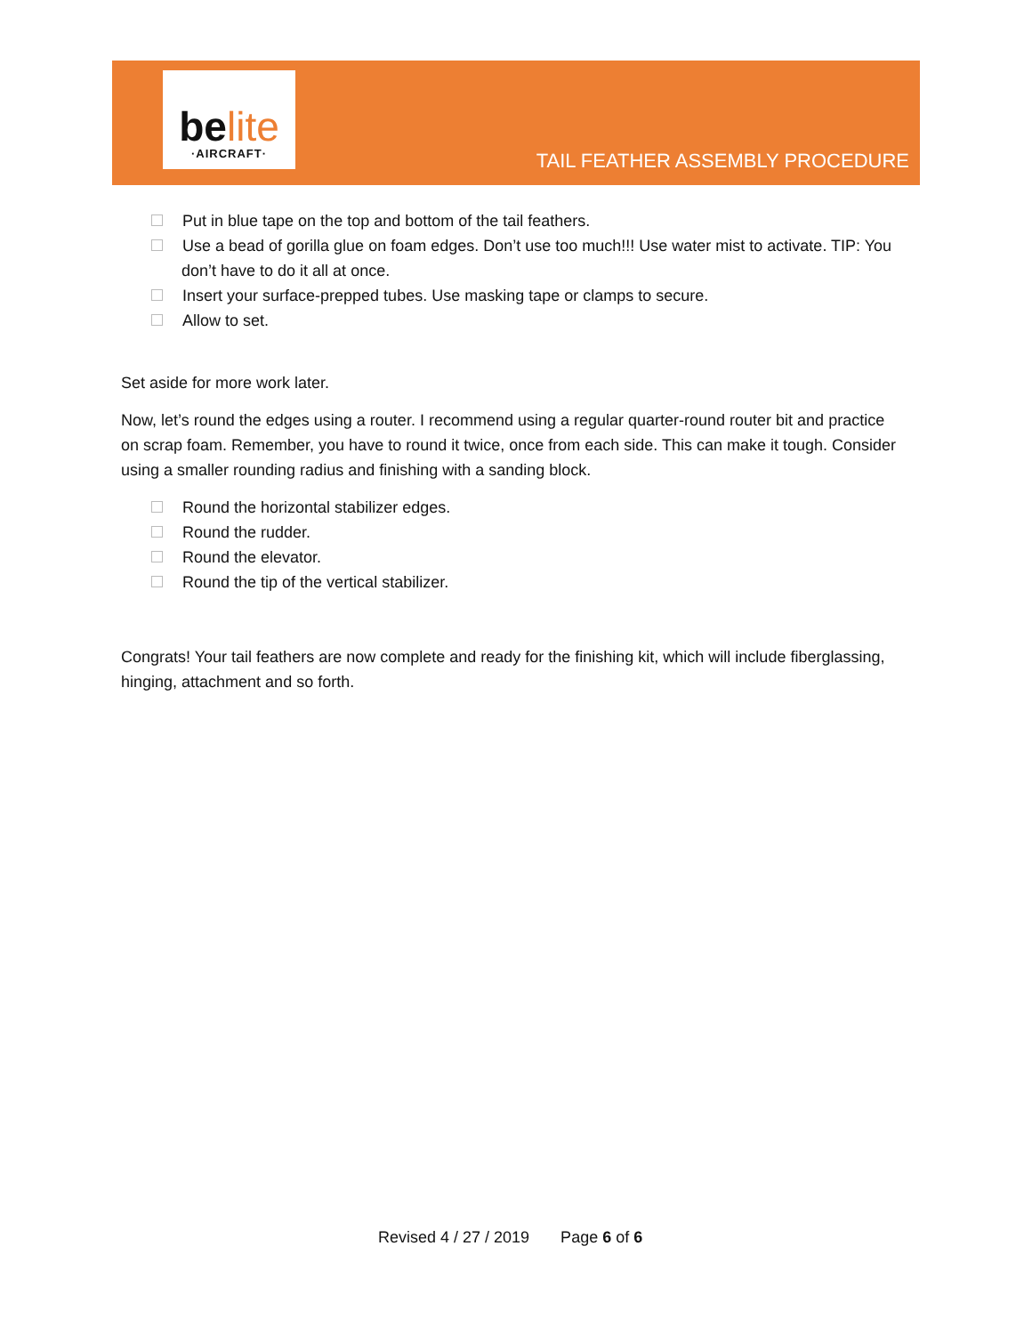belite
·AIRCRAFT·
TAIL FEATHER ASSEMBLY PROCEDURE
Put in blue tape on the top and bottom of the tail feathers.
Use a bead of gorilla glue on foam edges. Don’t use too much!!! Use water mist to activate. TIP: You don’t have to do it all at once.
Insert your surface-prepped tubes. Use masking tape or clamps to secure.
Allow to set.
Set aside for more work later.
Now, let’s round the edges using a router. I recommend using a regular quarter-round router bit and practice on scrap foam. Remember, you have to round it twice, once from each side. This can make it tough. Consider using a smaller rounding radius and finishing with a sanding block.
Round the horizontal stabilizer edges.
Round the rudder.
Round the elevator.
Round the tip of the vertical stabilizer.
Congrats! Your tail feathers are now complete and ready for the finishing kit, which will include fiberglassing, hinging, attachment and so forth.
Revised 4 / 27 / 2019 Page 6 of 6